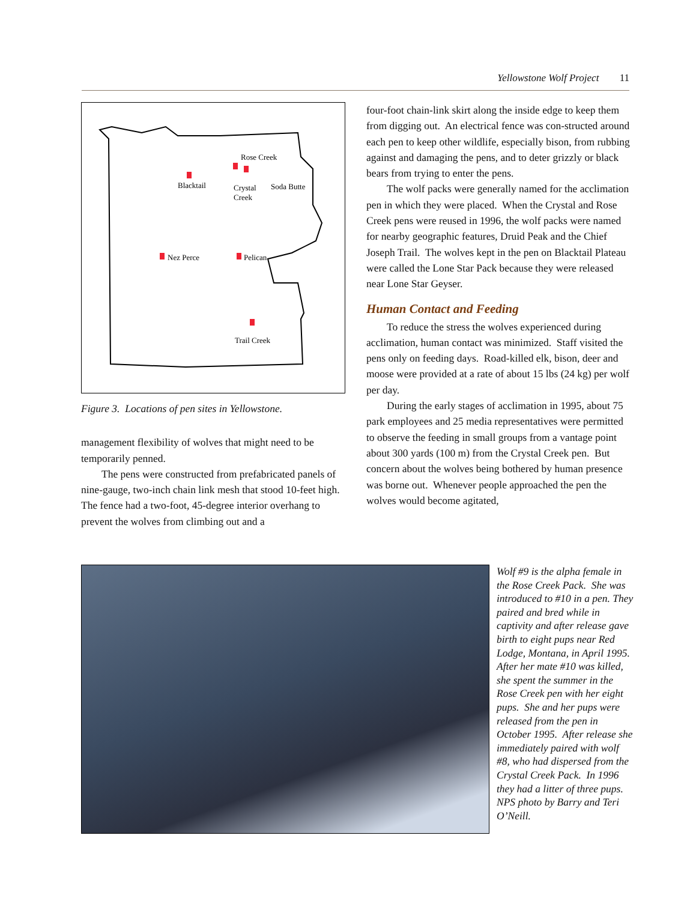Yellowstone Wolf Project 11
Rose Creek
Blacktail
Crystal
Creek
Soda Butte
Nez Perce
Pelican
Trail Creek
Figure 3. Locations of pen sites in Yellowstone.
management flexibility of wolves that might need to be temporarily penned.
The pens were constructed from prefabricated panels of nine-gauge, two-inch chain link mesh that stood 10-feet high. The fence had a two-foot, 45-degree interior overhang to prevent the wolves from climbing out and a
four-foot chain-link skirt along the inside edge to keep them from digging out. An electrical fence was con-structed around each pen to keep other wildlife, especially bison, from rubbing against and damaging the pens, and to deter grizzly or black bears from trying to enter the pens.
The wolf packs were generally named for the acclimation pen in which they were placed. When the Crystal and Rose Creek pens were reused in 1996, the wolf packs were named for nearby geographic features, Druid Peak and the Chief Joseph Trail. The wolves kept in the pen on Blacktail Plateau were called the Lone Star Pack because they were released near Lone Star Geyser.
Human Contact and Feeding
To reduce the stress the wolves experienced during acclimation, human contact was minimized. Staff visited the pens only on feeding days. Road-killed elk, bison, deer and moose were provided at a rate of about 15 lbs (24 kg) per wolf per day.
During the early stages of acclimation in 1995, about 75 park employees and 25 media representatives were permitted to observe the feeding in small groups from a vantage point about 300 yards (100 m) from the Crystal Creek pen. But concern about the wolves being bothered by human presence was borne out. Whenever people approached the pen the wolves would become agitated,
Wolf #9 is the alpha female in the Rose Creek Pack. She was introduced to #10 in a pen. They paired and bred while in captivity and after release gave birth to eight pups near Red Lodge, Montana, in April 1995. After her mate #10 was killed, she spent the summer in the Rose Creek pen with her eight pups. She and her pups were released from the pen in October 1995. After release she immediately paired with wolf #8, who had dispersed from the Crystal Creek Pack. In 1996 they had a litter of three pups. NPS photo by Barry and Teri O’Neill.